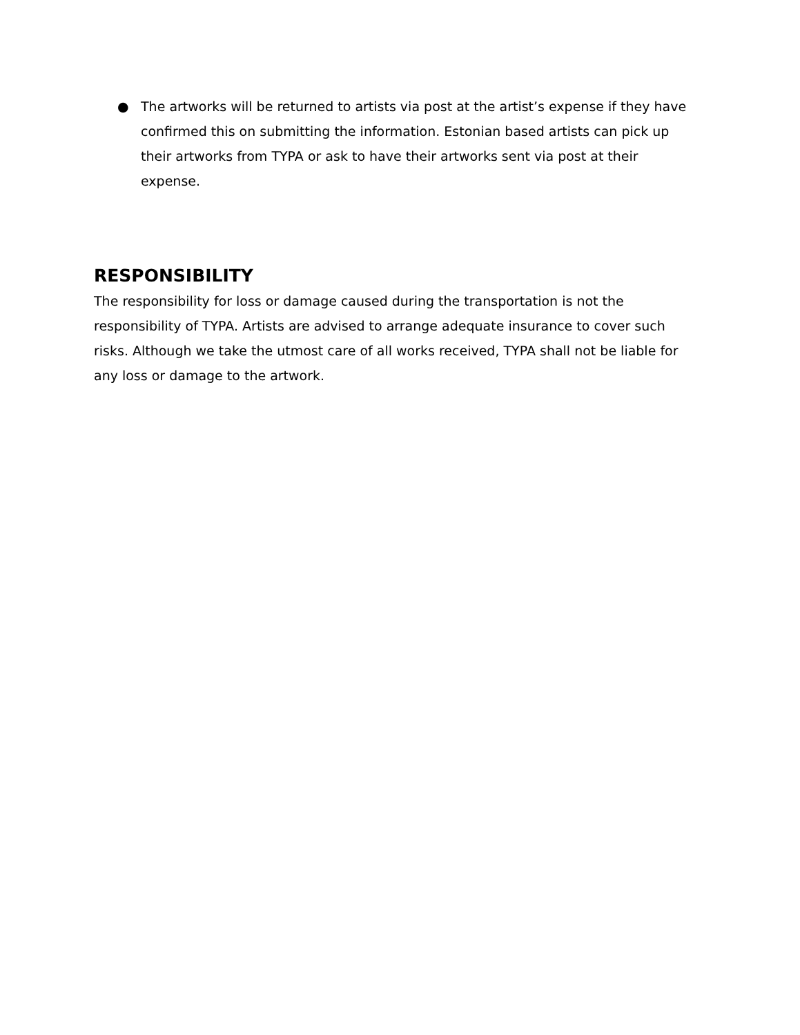● The artworks will be returned to artists via post at the artist’s expense if they have confirmed this on submitting the information. Estonian based artists can pick up their artworks from TYPA or ask to have their artworks sent via post at their expense.
RESPONSIBILITY
The responsibility for loss or damage caused during the transportation is not the responsibility of TYPA. Artists are advised to arrange adequate insurance to cover such risks. Although we take the utmost care of all works received, TYPA shall not be liable for any loss or damage to the artwork.